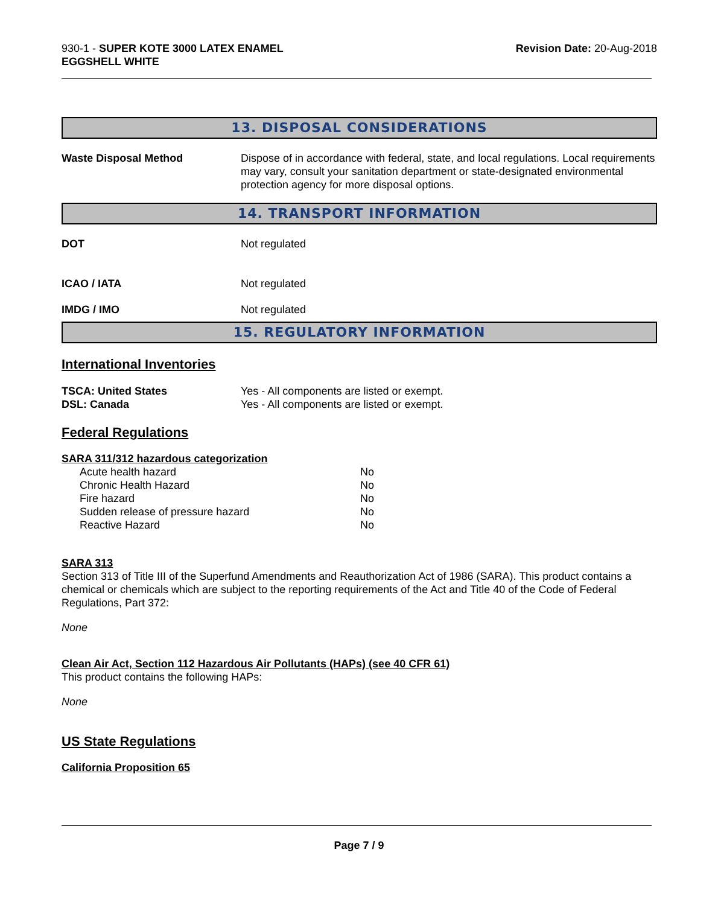930-1 - SUPER KOTE 3000 LATEX ENAMEL
EGGSHELL WHITE
Revision Date: 20-Aug-2018
13. DISPOSAL CONSIDERATIONS
Waste Disposal Method Dispose of in accordance with federal, state, and local regulations. Local requirements may vary, consult your sanitation department or state-designated environmental protection agency for more disposal options.
14. TRANSPORT INFORMATION
DOT Not regulated
ICAO / IATA Not regulated
IMDG / IMO Not regulated
15. REGULATORY INFORMATION
International Inventories
TSCA: United States Yes - All components are listed or exempt.
DSL: Canada Yes - All components are listed or exempt.
Federal Regulations
SARA 311/312 hazardous categorization
| Acute health hazard | No |
| Chronic Health Hazard | No |
| Fire hazard | No |
| Sudden release of pressure hazard | No |
| Reactive Hazard | No |
SARA 313
Section 313 of Title III of the Superfund Amendments and Reauthorization Act of 1986 (SARA). This product contains a chemical or chemicals which are subject to the reporting requirements of the Act and Title 40 of the Code of Federal Regulations, Part 372:
None
Clean Air Act, Section 112 Hazardous Air Pollutants (HAPs) (see 40 CFR 61)
This product contains the following HAPs:
None
US State Regulations
California Proposition 65
Page 7 / 9